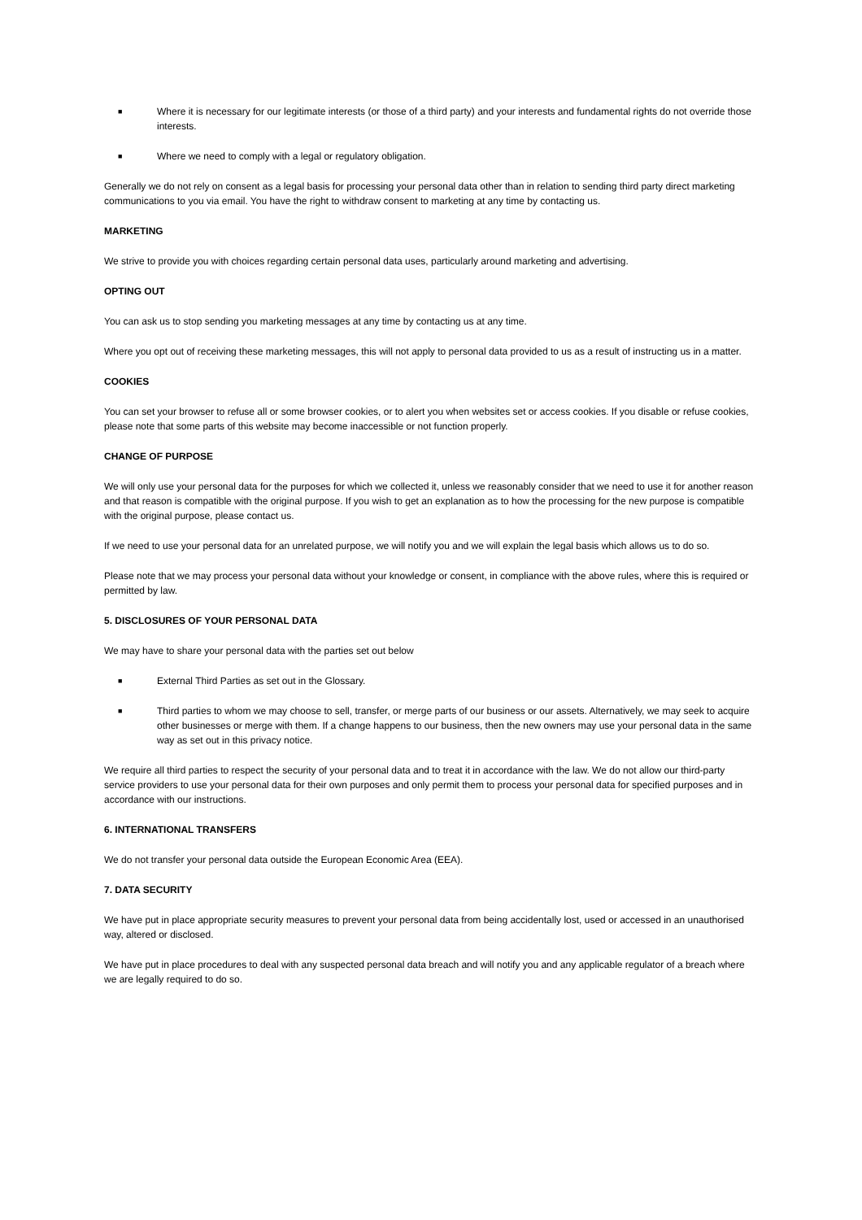■ Where it is necessary for our legitimate interests (or those of a third party) and your interests and fundamental rights do not override those interests.
■ Where we need to comply with a legal or regulatory obligation.
Generally we do not rely on consent as a legal basis for processing your personal data other than in relation to sending third party direct marketing communications to you via email. You have the right to withdraw consent to marketing at any time by contacting us.
MARKETING
We strive to provide you with choices regarding certain personal data uses, particularly around marketing and advertising.
OPTING OUT
You can ask us to stop sending you marketing messages at any time by contacting us at any time.
Where you opt out of receiving these marketing messages, this will not apply to personal data provided to us as a result of instructing us in a matter.
COOKIES
You can set your browser to refuse all or some browser cookies, or to alert you when websites set or access cookies. If you disable or refuse cookies, please note that some parts of this website may become inaccessible or not function properly.
CHANGE OF PURPOSE
We will only use your personal data for the purposes for which we collected it, unless we reasonably consider that we need to use it for another reason and that reason is compatible with the original purpose. If you wish to get an explanation as to how the processing for the new purpose is compatible with the original purpose, please contact us.
If we need to use your personal data for an unrelated purpose, we will notify you and we will explain the legal basis which allows us to do so.
Please note that we may process your personal data without your knowledge or consent, in compliance with the above rules, where this is required or permitted by law.
5. DISCLOSURES OF YOUR PERSONAL DATA
We may have to share your personal data with the parties set out below
■ External Third Parties as set out in the Glossary.
■ Third parties to whom we may choose to sell, transfer, or merge parts of our business or our assets. Alternatively, we may seek to acquire other businesses or merge with them. If a change happens to our business, then the new owners may use your personal data in the same way as set out in this privacy notice.
We require all third parties to respect the security of your personal data and to treat it in accordance with the law. We do not allow our third-party service providers to use your personal data for their own purposes and only permit them to process your personal data for specified purposes and in accordance with our instructions.
6. INTERNATIONAL TRANSFERS
We do not transfer your personal data outside the European Economic Area (EEA).
7. DATA SECURITY
We have put in place appropriate security measures to prevent your personal data from being accidentally lost, used or accessed in an unauthorised way, altered or disclosed.
We have put in place procedures to deal with any suspected personal data breach and will notify you and any applicable regulator of a breach where we are legally required to do so.